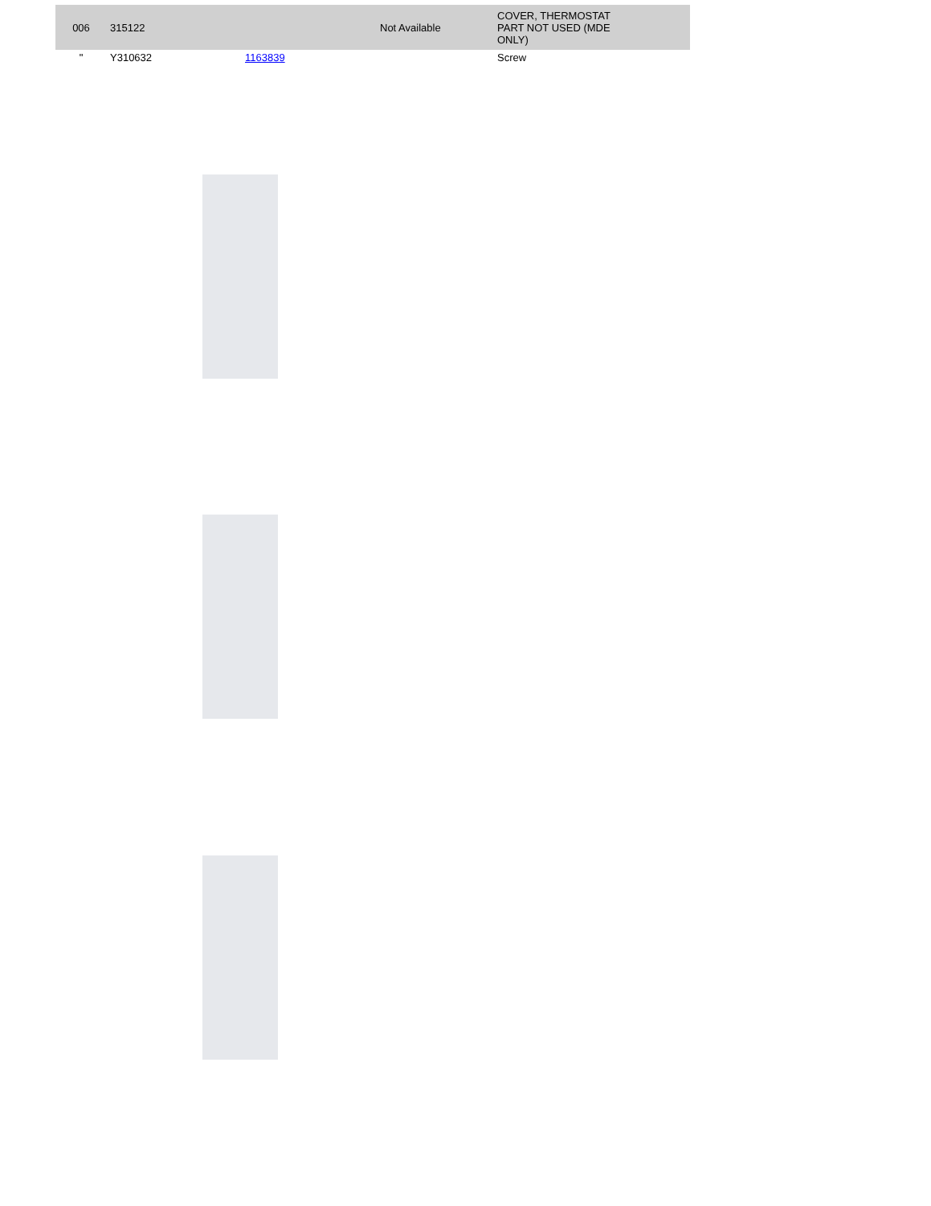| 006 | 315122 | | Not Available | COVER, THERMOSTAT PART NOT USED (MDE ONLY) |
| " | Y310632 | 1163839 | | Screw |